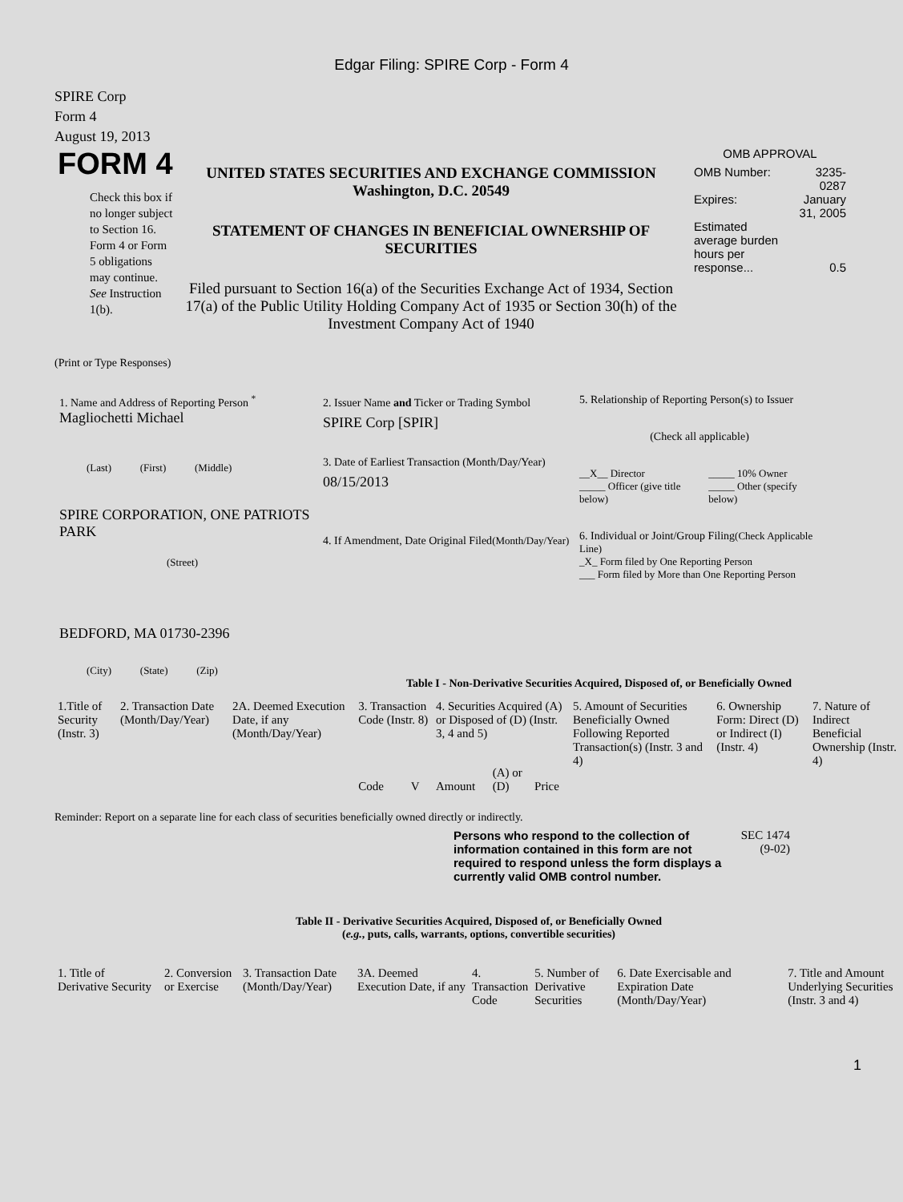Edgar Filing: SPIRE Corp - Form 4
SPIRE Corp
Form 4
August 19, 2013
FORM 4
Check this box if no longer subject to Section 16. Form 4 or Form 5 obligations may continue. See Instruction 1(b).
UNITED STATES SECURITIES AND EXCHANGE COMMISSION
Washington, D.C. 20549
STATEMENT OF CHANGES IN BENEFICIAL OWNERSHIP OF SECURITIES
Filed pursuant to Section 16(a) of the Securities Exchange Act of 1934, Section 17(a) of the Public Utility Holding Company Act of 1935 or Section 30(h) of the Investment Company Act of 1940
OMB APPROVAL
| OMB Number: | 3235-0287 |
| Expires: | January 31, 2005 |
| Estimated average burden hours per response... | 0.5 |
(Print or Type Responses)
1. Name and Address of Reporting Person <sup>*</sup>
Magliochetti Michael
(Last) (First) (Middle)
SPIRE CORPORATION, ONE PATRIOTS PARK
(Street)
BEDFORD, MA 01730-2396
(City) (State) (Zip)
2. Issuer Name and Ticker or Trading Symbol
SPIRE Corp [SPIR]
3. Date of Earliest Transaction (Month/Day/Year)
08/15/2013
4. If Amendment, Date Original Filed(Month/Day/Year)
5. Relationship of Reporting Person(s) to Issuer
(Check all applicable)
| __X__ Director _____ Officer (give title below) | _____ 10% Owner _____ Other (specify below) |
6. Individual or Joint/Group Filing(Check Applicable Line)
_X_ Form filed by One Reporting Person
___ Form filed by More than One Reporting Person
Table I - Non-Derivative Securities Acquired, Disposed of, or Beneficially Owned
| 1.Title of Security (Instr. 3) | 2. Transaction Date (Month/Day/Year) | 2A. Deemed Execution Date, if any (Month/Day/Year) | 3. Transaction Code (Instr. 8) | | 4. Securities Acquired (A) or Disposed of (D) (Instr. 3, 4 and 5) | | | 5. Amount of Securities Beneficially Owned Following Reported Transaction(s) (Instr. 3 and 4) | 6. Ownership Form: Direct (D) or Indirect (I) (Instr. 4) | 7. Nature of Indirect Beneficial Ownership (Instr. 4) |
| | | | Code | V | Amount | (A) or (D) | Price | | | |
Reminder: Report on a separate line for each class of securities beneficially owned directly or indirectly.
Persons who respond to the collection of information contained in this form are not required to respond unless the form displays a currently valid OMB control number.
SEC 1474 (9-02)
Table II - Derivative Securities Acquired, Disposed of, or Beneficially Owned
(e.g., puts, calls, warrants, options, convertible securities)
| 1. Title of Derivative Security | 2. Conversion or Exercise | 3. Transaction Date (Month/Day/Year) | 3A. Deemed Execution Date, if any | 4. Transaction Code | 5. Number of Derivative Securities | 6. Date Exercisable and Expiration Date (Month/Day/Year) | 7. Title and Amount Underlying Securities (Instr. 3 and 4) |
1